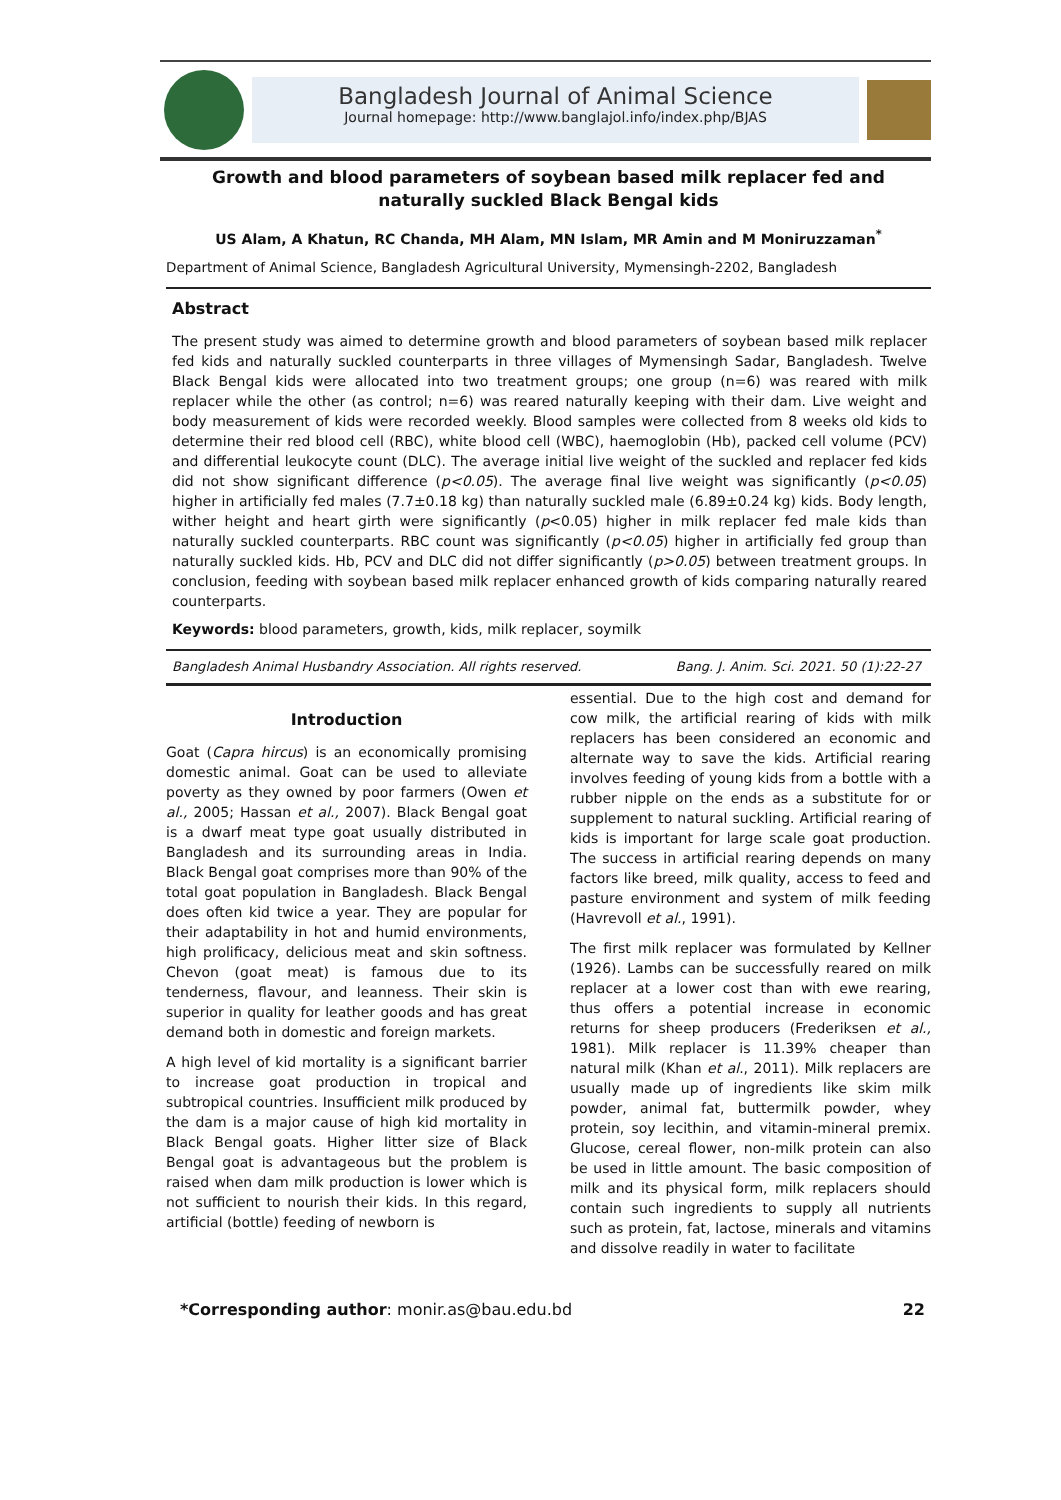Bangladesh Journal of Animal Science
Journal homepage: http://www.banglajol.info/index.php/BJAS
Growth and blood parameters of soybean based milk replacer fed and naturally suckled Black Bengal kids
US Alam, A Khatun, RC Chanda, MH Alam, MN Islam, MR Amin and M Moniruzzaman<sup>*</sup>
Department of Animal Science, Bangladesh Agricultural University, Mymensingh-2202, Bangladesh
Abstract
The present study was aimed to determine growth and blood parameters of soybean based milk replacer fed kids and naturally suckled counterparts in three villages of Mymensingh Sadar, Bangladesh. Twelve Black Bengal kids were allocated into two treatment groups; one group (n=6) was reared with milk replacer while the other (as control; n=6) was reared naturally keeping with their dam. Live weight and body measurement of kids were recorded weekly. Blood samples were collected from 8 weeks old kids to determine their red blood cell (RBC), white blood cell (WBC), haemoglobin (Hb), packed cell volume (PCV) and differential leukocyte count (DLC). The average initial live weight of the suckled and replacer fed kids did not show significant difference (p<0.05). The average final live weight was significantly (p<0.05) higher in artificially fed males (7.7±0.18 kg) than naturally suckled male (6.89±0.24 kg) kids. Body length, wither height and heart girth were significantly (p<0.05) higher in milk replacer fed male kids than naturally suckled counterparts. RBC count was significantly (p<0.05) higher in artificially fed group than naturally suckled kids. Hb, PCV and DLC did not differ significantly (p>0.05) between treatment groups. In conclusion, feeding with soybean based milk replacer enhanced growth of kids comparing naturally reared counterparts.
Keywords: blood parameters, growth, kids, milk replacer, soymilk
Bangladesh Animal Husbandry Association. All rights reserved. Bang. J. Anim. Sci. 2021. 50 (1):22-27
Introduction
Goat (Capra hircus) is an economically promising domestic animal. Goat can be used to alleviate poverty as they owned by poor farmers (Owen et al., 2005; Hassan et al., 2007). Black Bengal goat is a dwarf meat type goat usually distributed in Bangladesh and its surrounding areas in India. Black Bengal goat comprises more than 90% of the total goat population in Bangladesh. Black Bengal does often kid twice a year. They are popular for their adaptability in hot and humid environments, high prolificacy, delicious meat and skin softness. Chevon (goat meat) is famous due to its tenderness, flavour, and leanness. Their skin is superior in quality for leather goods and has great demand both in domestic and foreign markets.
A high level of kid mortality is a significant barrier to increase goat production in tropical and subtropical countries. Insufficient milk produced by the dam is a major cause of high kid mortality in Black Bengal goats. Higher litter size of Black Bengal goat is advantageous but the problem is raised when dam milk production is lower which is not sufficient to nourish their kids. In this regard, artificial (bottle) feeding of newborn is
essential. Due to the high cost and demand for cow milk, the artificial rearing of kids with milk replacers has been considered an economic and alternate way to save the kids. Artificial rearing involves feeding of young kids from a bottle with a rubber nipple on the ends as a substitute for or supplement to natural suckling. Artificial rearing of kids is important for large scale goat production. The success in artificial rearing depends on many factors like breed, milk quality, access to feed and pasture environment and system of milk feeding (Havrevoll et al., 1991).
The first milk replacer was formulated by Kellner (1926). Lambs can be successfully reared on milk replacer at a lower cost than with ewe rearing, thus offers a potential increase in economic returns for sheep producers (Frederiksen et al., 1981). Milk replacer is 11.39% cheaper than natural milk (Khan et al., 2011). Milk replacers are usually made up of ingredients like skim milk powder, animal fat, buttermilk powder, whey protein, soy lecithin, and vitamin-mineral premix. Glucose, cereal flower, non-milk protein can also be used in little amount. The basic composition of milk and its physical form, milk replacers should contain such ingredients to supply all nutrients such as protein, fat, lactose, minerals and vitamins and dissolve readily in water to facilitate
*Corresponding author: monir.as@bau.edu.bd 22